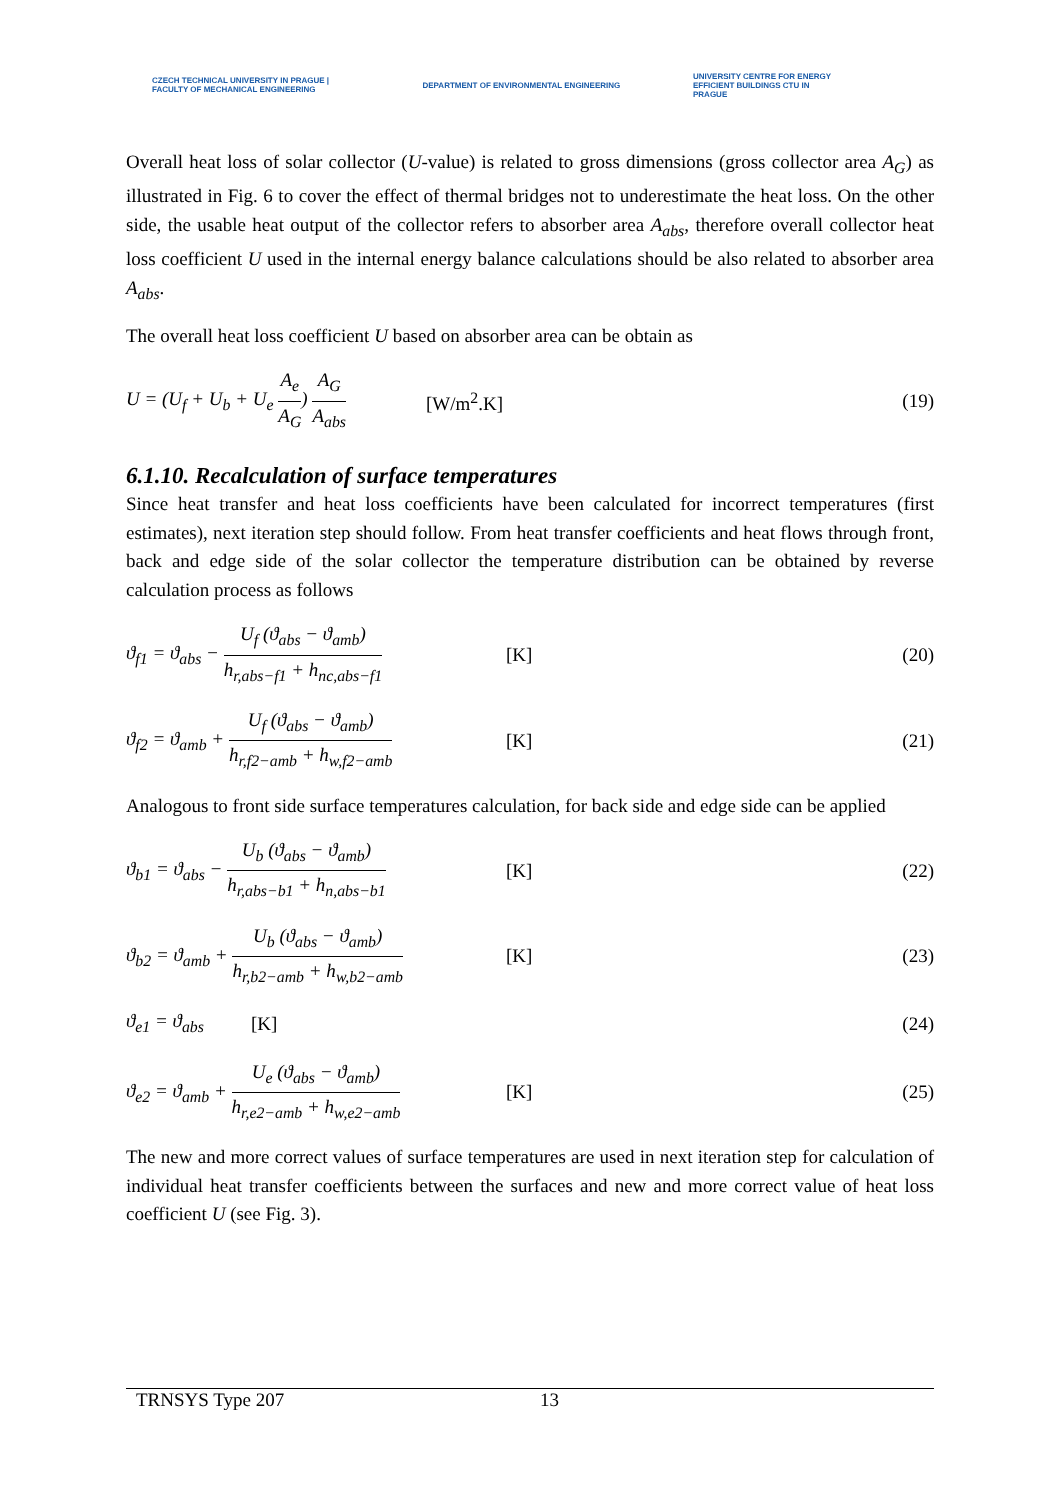CZECH TECHNICAL UNIVERSITY IN PRAGUE | FACULTY OF MECHANICAL ENGINEERING
DEPARTMENT OF ENVIRONMENTAL ENGINEERING
UNIVERSITY CENTRE FOR ENERGY EFFICIENT BUILDINGS CTU IN PRAGUE
Overall heat loss of solar collector (U-value) is related to gross dimensions (gross collector area A<sub>G</sub>) as illustrated in Fig. 6 to cover the effect of thermal bridges not to underestimate the heat loss. On the other side, the usable heat output of the collector refers to absorber area A<sub>abs</sub>, therefore overall collector heat loss coefficient U used in the internal energy balance calculations should be also related to absorber area A<sub>abs</sub>.
The overall heat loss coefficient U based on absorber area can be obtain as
U = (U<sub>f</sub> + U<sub>b</sub> + U<sub>e</sub> A<sub>e</sub> A<sub>G</sub>) A<sub>G</sub> A<sub>abs</sub> [W/m<sup>2</sup>.K] (19)
6.1.10. Recalculation of surface temperatures
Since heat transfer and heat loss coefficients have been calculated for incorrect temperatures (first estimates), next iteration step should follow. From heat transfer coefficients and heat flows through front, back and edge side of the solar collector the temperature distribution can be obtained by reverse calculation process as follows
ϑ<sub>f1</sub> = ϑ<sub>abs</sub> − U<sub>f</sub> (ϑ<sub>abs</sub> − ϑ<sub>amb</sub>) h<sub>r,abs−f1</sub> + h<sub>nc,abs−f1</sub> [K] (20)
ϑ<sub>f2</sub> = ϑ<sub>amb</sub> + U<sub>f</sub> (ϑ<sub>abs</sub> − ϑ<sub>amb</sub>) h<sub>r,f2−amb</sub> + h<sub>w,f2−amb</sub> [K] (21)
Analogous to front side surface temperatures calculation, for back side and edge side can be applied
ϑ<sub>b1</sub> = ϑ<sub>abs</sub> − U<sub>b</sub> (ϑ<sub>abs</sub> − ϑ<sub>amb</sub>) h<sub>r,abs−b1</sub> + h<sub>n,abs−b1</sub> [K] (22)
ϑ<sub>b2</sub> = ϑ<sub>amb</sub> + U<sub>b</sub> (ϑ<sub>abs</sub> − ϑ<sub>amb</sub>) h<sub>r,b2−amb</sub> + h<sub>w,b2−amb</sub> [K] (23)
ϑ<sub>e1</sub> = ϑ<sub>abs</sub> [K] (24)
ϑ<sub>e2</sub> = ϑ<sub>amb</sub> + U<sub>e</sub> (ϑ<sub>abs</sub> − ϑ<sub>amb</sub>) h<sub>r,e2−amb</sub> + h<sub>w,e2−amb</sub> [K] (25)
The new and more correct values of surface temperatures are used in next iteration step for calculation of individual heat transfer coefficients between the surfaces and new and more correct value of heat loss coefficient U (see Fig. 3).
TRNSYS Type 207 13